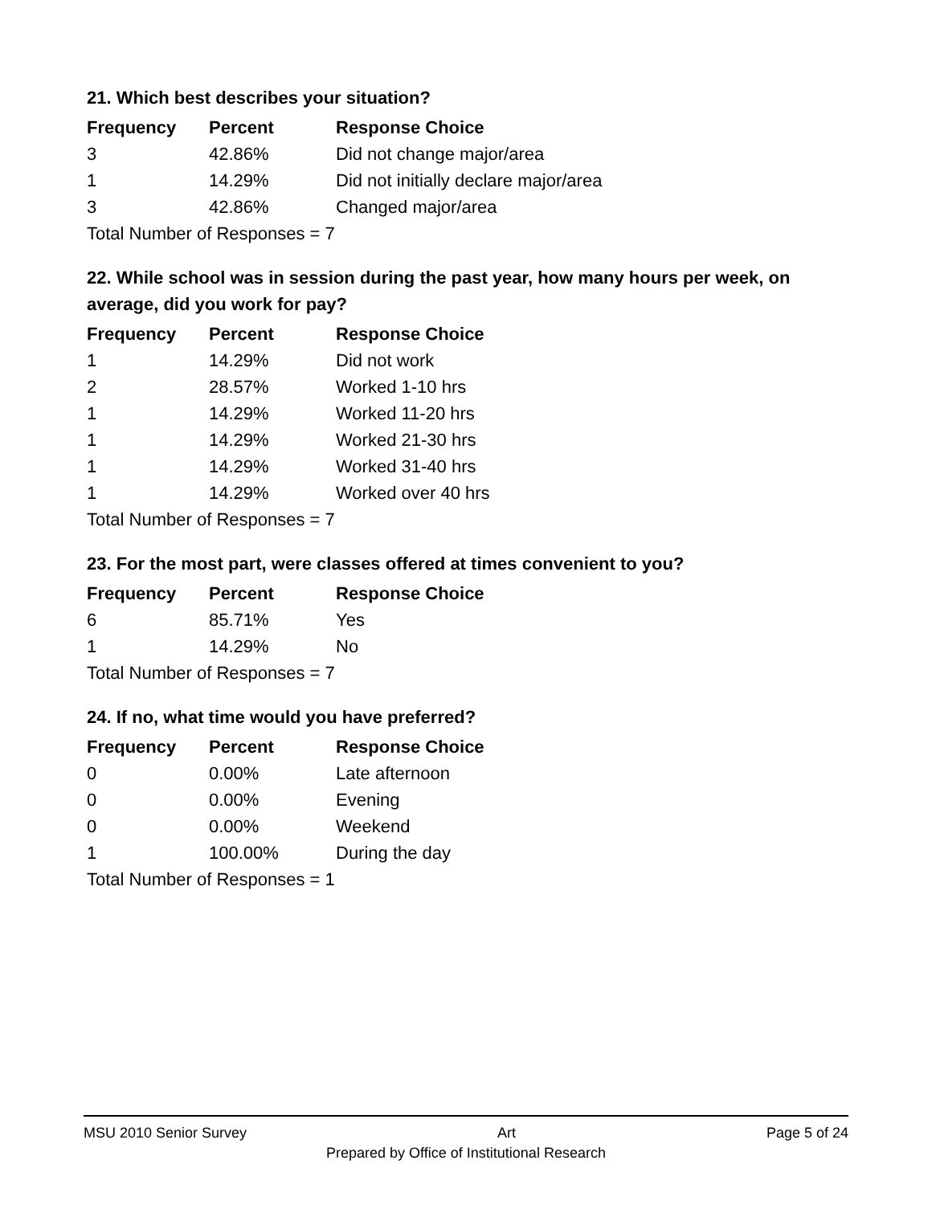21. Which best describes your situation?
| Frequency | Percent | Response Choice |
| --- | --- | --- |
| 3 | 42.86% | Did not change major/area |
| 1 | 14.29% | Did not initially declare major/area |
| 3 | 42.86% | Changed major/area |
| Total Number of Responses = 7 | | |
22. While school was in session during the past year, how many hours per week, on average, did you work for pay?
| Frequency | Percent | Response Choice |
| --- | --- | --- |
| 1 | 14.29% | Did not work |
| 2 | 28.57% | Worked 1-10 hrs |
| 1 | 14.29% | Worked 11-20 hrs |
| 1 | 14.29% | Worked 21-30 hrs |
| 1 | 14.29% | Worked 31-40 hrs |
| 1 | 14.29% | Worked over 40 hrs |
| Total Number of Responses = 7 | | |
23. For the most part, were classes offered at times convenient to you?
| Frequency | Percent | Response Choice |
| --- | --- | --- |
| 6 | 85.71% | Yes |
| 1 | 14.29% | No |
| Total Number of Responses = 7 | | |
24. If no, what time would you have preferred?
| Frequency | Percent | Response Choice |
| --- | --- | --- |
| 0 | 0.00% | Late afternoon |
| 0 | 0.00% | Evening |
| 0 | 0.00% | Weekend |
| 1 | 100.00% | During the day |
| Total Number of Responses = 1 | | |
MSU 2010 Senior Survey Art Page 5 of 24
Prepared by Office of Institutional Research